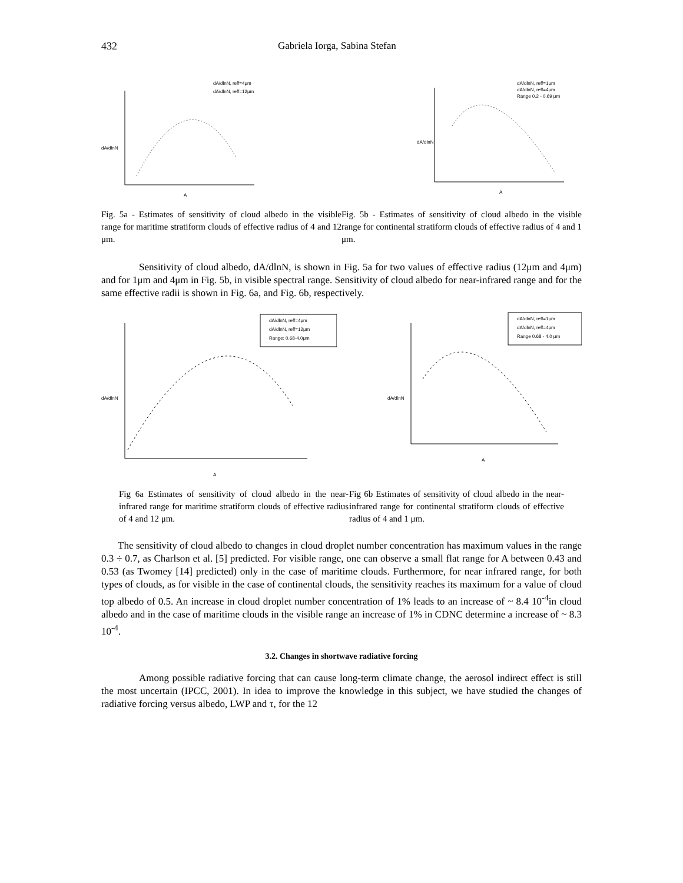432 Gabriela Iorga, Sabina Stefan
dA/dlnN
A
dA/dlnN, reff=4μm
dA/dlnN, reff=12μm
dA/dlnN
A
dA/dlnN, reff=1μm
dA/dlnN, reff=4μm
Range 0.2 - 0.69 μm
Fig. 5a - Estimates of sensitivity of cloud albedo in the visible range for maritime stratiform clouds of effective radius of 4 and 12 μm.
Fig. 5b - Estimates of sensitivity of cloud albedo in the visible range for continental stratiform clouds of effective radius of 4 and 1 μm.
Sensitivity of cloud albedo, dA/dlnN, is shown in Fig. 5a for two values of effective radius (12μm and 4μm) and for 1μm and 4μm in Fig. 5b, in visible spectral range. Sensitivity of cloud albedo for near-infrared range and for the same effective radii is shown in Fig. 6a, and Fig. 6b, respectively.
dA/dlnN
A
dA/dlnN, reff=4μm
dA/dlnN, reff=12μm
Range: 0.68-4.0μm
dA/dlnN
A
dA/dlnN, reff=1μm
dA/dlnN, reff=4μm
Range 0.68 - 4.0 μm
Fig 6a Estimates of sensitivity of cloud albedo in the near-infrared range for maritime stratiform clouds of effective radius of 4 and 12 μm.
Fig 6b Estimates of sensitivity of cloud albedo in the near-infrared range for continental stratiform clouds of effective radius of 4 and 1 μm.
The sensitivity of cloud albedo to changes in cloud droplet number concentration has maximum values in the range 0.3 ÷ 0.7, as Charlson et al. [5] predicted. For visible range, one can observe a small flat range for A between 0.43 and 0.53 (as Twomey [14] predicted) only in the case of maritime clouds. Furthermore, for near infrared range, for both types of clouds, as for visible in the case of continental clouds, the sensitivity reaches its maximum for a value of cloud top albedo of 0.5. An increase in cloud droplet number concentration of 1% leads to an increase of ~ 8.4 10<sup>-4</sup>in cloud albedo and in the case of maritime clouds in the visible range an increase of 1% in CDNC determine a increase of ~ 8.3 10<sup>-4</sup>.
3.2. Changes in shortwave radiative forcing
Among possible radiative forcing that can cause long-term climate change, the aerosol indirect effect is still the most uncertain (IPCC, 2001). In idea to improve the knowledge in this subject, we have studied the changes of radiative forcing versus albedo, LWP and τ, for the 12